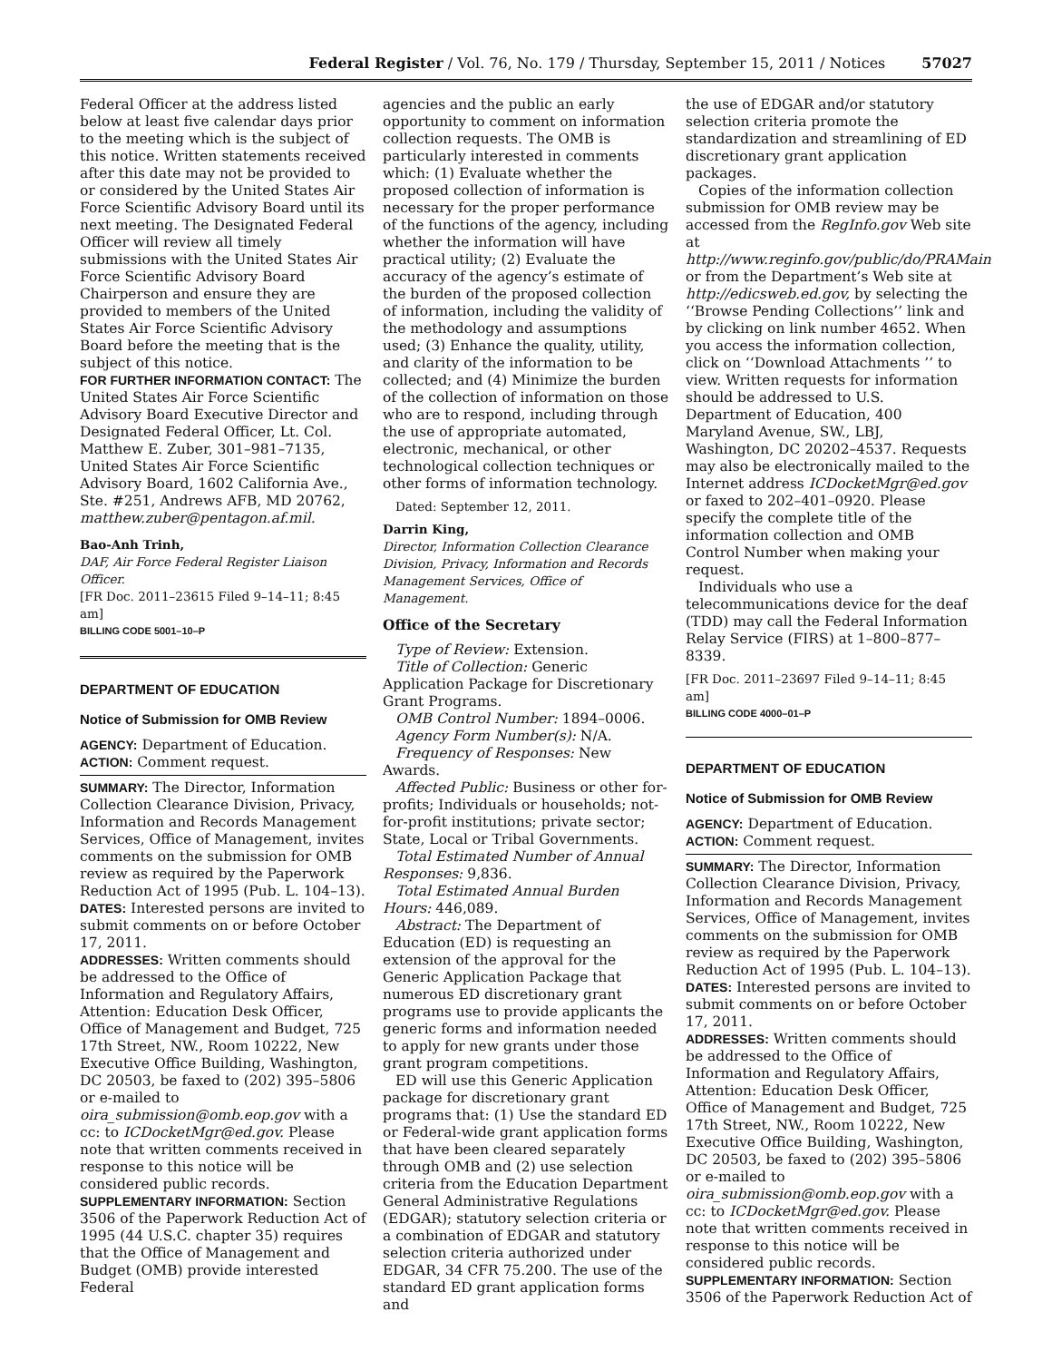Federal Register / Vol. 76, No. 179 / Thursday, September 15, 2011 / Notices 57027
Federal Officer at the address listed below at least five calendar days prior to the meeting which is the subject of this notice. Written statements received after this date may not be provided to or considered by the United States Air Force Scientific Advisory Board until its next meeting. The Designated Federal Officer will review all timely submissions with the United States Air Force Scientific Advisory Board Chairperson and ensure they are provided to members of the United States Air Force Scientific Advisory Board before the meeting that is the subject of this notice.
FOR FURTHER INFORMATION CONTACT: The United States Air Force Scientific Advisory Board Executive Director and Designated Federal Officer, Lt. Col. Matthew E. Zuber, 301–981–7135, United States Air Force Scientific Advisory Board, 1602 California Ave., Ste. #251, Andrews AFB, MD 20762, matthew.zuber@pentagon.af.mil.
Bao-Anh Trinh,
DAF, Air Force Federal Register Liaison Officer.
[FR Doc. 2011–23615 Filed 9–14–11; 8:45 am]
BILLING CODE 5001–10–P
DEPARTMENT OF EDUCATION
Notice of Submission for OMB Review
AGENCY: Department of Education.
ACTION: Comment request.
SUMMARY: The Director, Information Collection Clearance Division, Privacy, Information and Records Management Services, Office of Management, invites comments on the submission for OMB review as required by the Paperwork Reduction Act of 1995 (Pub. L. 104–13).
DATES: Interested persons are invited to submit comments on or before October 17, 2011.
ADDRESSES: Written comments should be addressed to the Office of Information and Regulatory Affairs, Attention: Education Desk Officer, Office of Management and Budget, 725 17th Street, NW., Room 10222, New Executive Office Building, Washington, DC 20503, be faxed to (202) 395–5806 or e-mailed to oira_submission@omb.eop.gov with a cc: to ICDocketMgr@ed.gov. Please note that written comments received in response to this notice will be considered public records.
SUPPLEMENTARY INFORMATION: Section 3506 of the Paperwork Reduction Act of 1995 (44 U.S.C. chapter 35) requires that the Office of Management and Budget (OMB) provide interested Federal
agencies and the public an early opportunity to comment on information collection requests. The OMB is particularly interested in comments which: (1) Evaluate whether the proposed collection of information is necessary for the proper performance of the functions of the agency, including whether the information will have practical utility; (2) Evaluate the accuracy of the agency’s estimate of the burden of the proposed collection of information, including the validity of the methodology and assumptions used; (3) Enhance the quality, utility, and clarity of the information to be collected; and (4) Minimize the burden of the collection of information on those who are to respond, including through the use of appropriate automated, electronic, mechanical, or other technological collection techniques or other forms of information technology.
Dated: September 12, 2011.
Darrin King,
Director, Information Collection Clearance Division, Privacy, Information and Records Management Services, Office of Management.
Office of the Secretary
Type of Review: Extension.
Title of Collection: Generic Application Package for Discretionary Grant Programs.
OMB Control Number: 1894–0006.
Agency Form Number(s): N/A.
Frequency of Responses: New Awards.
Affected Public: Business or other for-profits; Individuals or households; not-for-profit institutions; private sector; State, Local or Tribal Governments.
Total Estimated Number of Annual Responses: 9,836.
Total Estimated Annual Burden Hours: 446,089.
Abstract: The Department of Education (ED) is requesting an extension of the approval for the Generic Application Package that numerous ED discretionary grant programs use to provide applicants the generic forms and information needed to apply for new grants under those grant program competitions.
ED will use this Generic Application package for discretionary grant programs that: (1) Use the standard ED or Federal-wide grant application forms that have been cleared separately through OMB and (2) use selection criteria from the Education Department General Administrative Regulations (EDGAR); statutory selection criteria or a combination of EDGAR and statutory selection criteria authorized under EDGAR, 34 CFR 75.200. The use of the standard ED grant application forms and
the use of EDGAR and/or statutory selection criteria promote the standardization and streamlining of ED discretionary grant application packages.
Copies of the information collection submission for OMB review may be accessed from the RegInfo.gov Web site at http://www.reginfo.gov/public/do/PRAMain or from the Department’s Web site at http://edicsweb.ed.gov, by selecting the ‘‘Browse Pending Collections’’ link and by clicking on link number 4652. When you access the information collection, click on ‘‘Download Attachments ’’ to view. Written requests for information should be addressed to U.S. Department of Education, 400 Maryland Avenue, SW., LBJ, Washington, DC 20202–4537. Requests may also be electronically mailed to the Internet address ICDocketMgr@ed.gov or faxed to 202–401–0920. Please specify the complete title of the information collection and OMB Control Number when making your request.
Individuals who use a telecommunications device for the deaf (TDD) may call the Federal Information Relay Service (FIRS) at 1–800–877–8339.
[FR Doc. 2011–23697 Filed 9–14–11; 8:45 am]
BILLING CODE 4000–01–P
DEPARTMENT OF EDUCATION
Notice of Submission for OMB Review
AGENCY: Department of Education.
ACTION: Comment request.
SUMMARY: The Director, Information Collection Clearance Division, Privacy, Information and Records Management Services, Office of Management, invites comments on the submission for OMB review as required by the Paperwork Reduction Act of 1995 (Pub. L. 104–13).
DATES: Interested persons are invited to submit comments on or before October 17, 2011.
ADDRESSES: Written comments should be addressed to the Office of Information and Regulatory Affairs, Attention: Education Desk Officer, Office of Management and Budget, 725 17th Street, NW., Room 10222, New Executive Office Building, Washington, DC 20503, be faxed to (202) 395–5806 or e-mailed to oira_submission@omb.eop.gov with a cc: to ICDocketMgr@ed.gov. Please note that written comments received in response to this notice will be considered public records.
SUPPLEMENTARY INFORMATION: Section 3506 of the Paperwork Reduction Act of